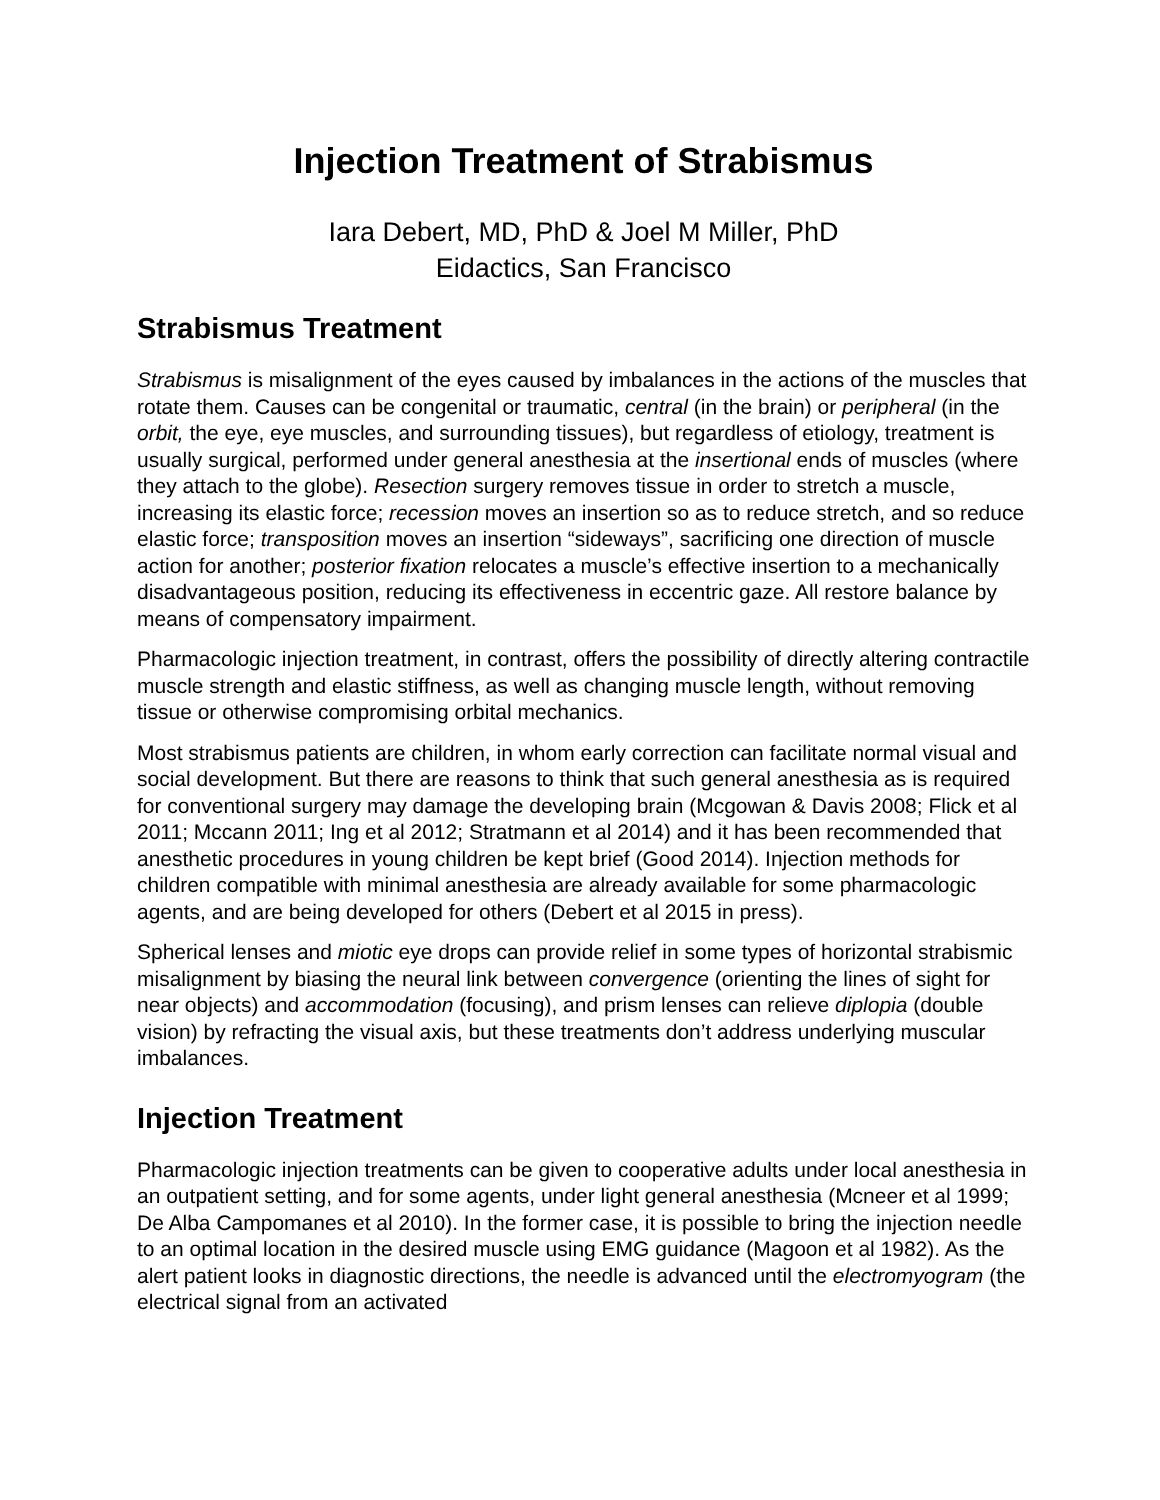Injection Treatment of Strabismus
Iara Debert, MD, PhD & Joel M Miller, PhD
Eidactics, San Francisco
Strabismus Treatment
Strabismus is misalignment of the eyes caused by imbalances in the actions of the muscles that rotate them. Causes can be congenital or traumatic, central (in the brain) or peripheral (in the orbit, the eye, eye muscles, and surrounding tissues), but regardless of etiology, treatment is usually surgical, performed under general anesthesia at the insertional ends of muscles (where they attach to the globe). Resection surgery removes tissue in order to stretch a muscle, increasing its elastic force; recession moves an insertion so as to reduce stretch, and so reduce elastic force; transposition moves an insertion “sideways”, sacrificing one direction of muscle action for another; posterior fixation relocates a muscle’s effective insertion to a mechanically disadvantageous position, reducing its effectiveness in eccentric gaze. All restore balance by means of compensatory impairment.
Pharmacologic injection treatment, in contrast, offers the possibility of directly altering contractile muscle strength and elastic stiffness, as well as changing muscle length, without removing tissue or otherwise compromising orbital mechanics.
Most strabismus patients are children, in whom early correction can facilitate normal visual and social development. But there are reasons to think that such general anesthesia as is required for conventional surgery may damage the developing brain (Mcgowan & Davis 2008; Flick et al 2011; Mccann 2011; Ing et al 2012; Stratmann et al 2014) and it has been recommended that anesthetic procedures in young children be kept brief (Good 2014). Injection methods for children compatible with minimal anesthesia are already available for some pharmacologic agents, and are being developed for others (Debert et al 2015 in press).
Spherical lenses and miotic eye drops can provide relief in some types of horizontal strabismic misalignment by biasing the neural link between convergence (orienting the lines of sight for near objects) and accommodation (focusing), and prism lenses can relieve diplopia (double vision) by refracting the visual axis, but these treatments don’t address underlying muscular imbalances.
Injection Treatment
Pharmacologic injection treatments can be given to cooperative adults under local anesthesia in an outpatient setting, and for some agents, under light general anesthesia (Mcneer et al 1999; De Alba Campomanes et al 2010). In the former case, it is possible to bring the injection needle to an optimal location in the desired muscle using EMG guidance (Magoon et al 1982). As the alert patient looks in diagnostic directions, the needle is advanced until the electromyogram (the electrical signal from an activated